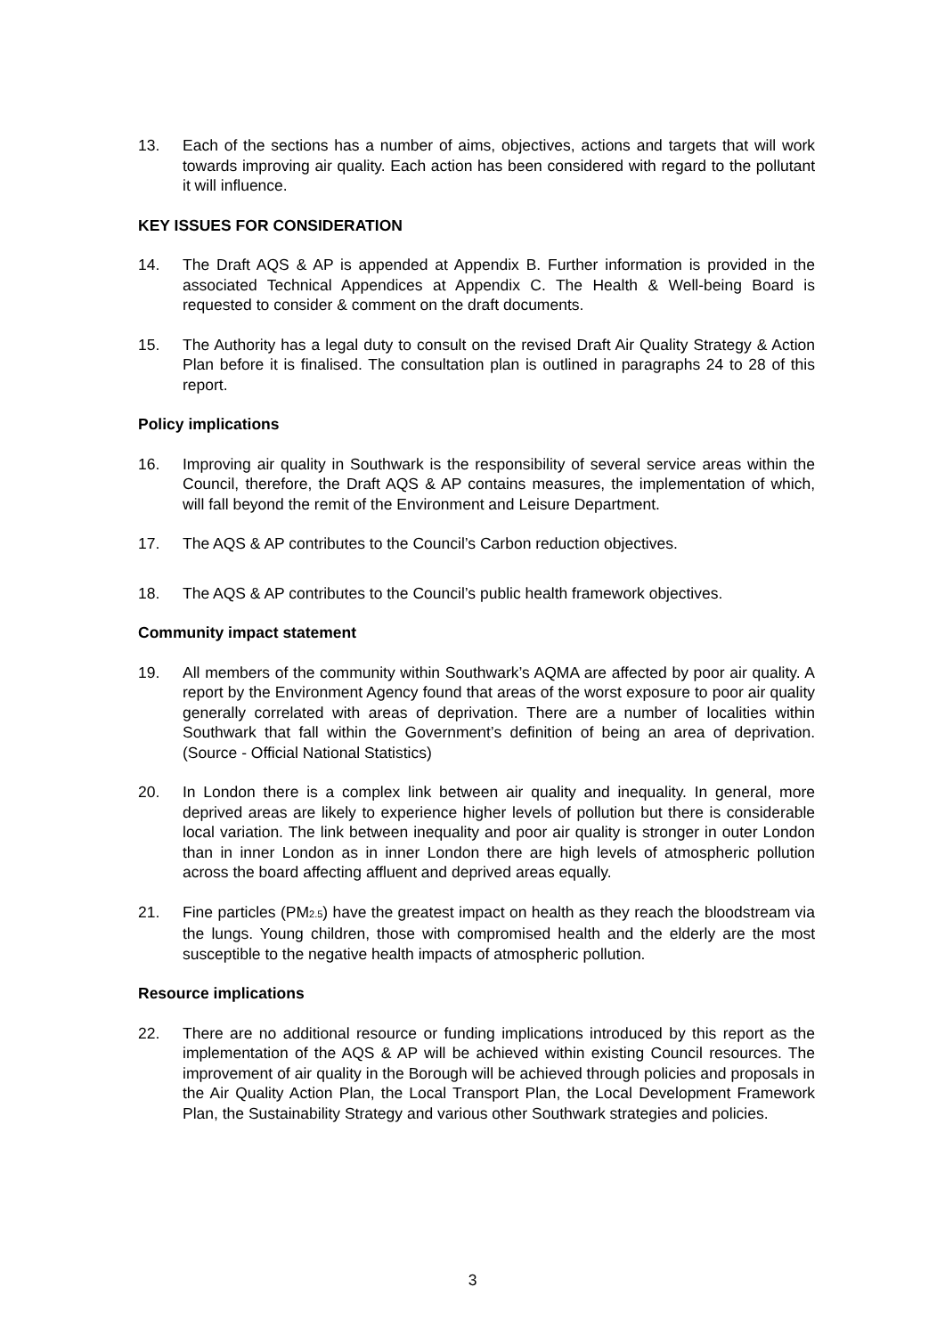13. Each of the sections has a number of aims, objectives, actions and targets that will work towards improving air quality. Each action has been considered with regard to the pollutant it will influence.
KEY ISSUES FOR CONSIDERATION
14. The Draft AQS & AP is appended at Appendix B. Further information is provided in the associated Technical Appendices at Appendix C. The Health & Well-being Board is requested to consider & comment on the draft documents.
15. The Authority has a legal duty to consult on the revised Draft Air Quality Strategy & Action Plan before it is finalised. The consultation plan is outlined in paragraphs 24 to 28 of this report.
Policy implications
16. Improving air quality in Southwark is the responsibility of several service areas within the Council, therefore, the Draft AQS & AP contains measures, the implementation of which, will fall beyond the remit of the Environment and Leisure Department.
17. The AQS & AP contributes to the Council’s Carbon reduction objectives.
18. The AQS & AP contributes to the Council’s public health framework objectives.
Community impact statement
19. All members of the community within Southwark’s AQMA are affected by poor air quality. A report by the Environment Agency found that areas of the worst exposure to poor air quality generally correlated with areas of deprivation. There are a number of localities within Southwark that fall within the Government’s definition of being an area of deprivation. (Source - Official National Statistics)
20. In London there is a complex link between air quality and inequality. In general, more deprived areas are likely to experience higher levels of pollution but there is considerable local variation. The link between inequality and poor air quality is stronger in outer London than in inner London as in inner London there are high levels of atmospheric pollution across the board affecting affluent and deprived areas equally.
21. Fine particles (PM<sub>2.5</sub>) have the greatest impact on health as they reach the bloodstream via the lungs. Young children, those with compromised health and the elderly are the most susceptible to the negative health impacts of atmospheric pollution.
Resource implications
22. There are no additional resource or funding implications introduced by this report as the implementation of the AQS & AP will be achieved within existing Council resources. The improvement of air quality in the Borough will be achieved through policies and proposals in the Air Quality Action Plan, the Local Transport Plan, the Local Development Framework Plan, the Sustainability Strategy and various other Southwark strategies and policies.
3